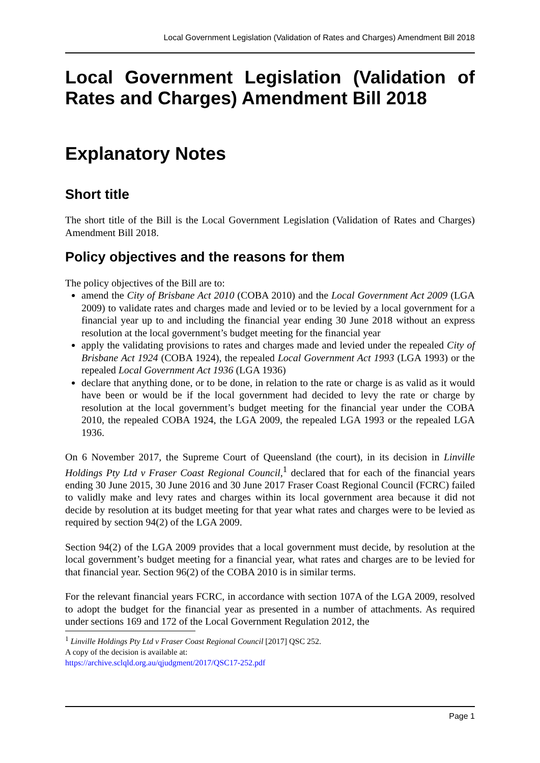Local Government Legislation (Validation of Rates and Charges) Amendment Bill 2018
Local Government Legislation (Validation of Rates and Charges) Amendment Bill 2018
Explanatory Notes
Short title
The short title of the Bill is the Local Government Legislation (Validation of Rates and Charges) Amendment Bill 2018.
Policy objectives and the reasons for them
The policy objectives of the Bill are to:
amend the City of Brisbane Act 2010 (COBA 2010) and the Local Government Act 2009 (LGA 2009) to validate rates and charges made and levied or to be levied by a local government for a financial year up to and including the financial year ending 30 June 2018 without an express resolution at the local government’s budget meeting for the financial year
apply the validating provisions to rates and charges made and levied under the repealed City of Brisbane Act 1924 (COBA 1924), the repealed Local Government Act 1993 (LGA 1993) or the repealed Local Government Act 1936 (LGA 1936)
declare that anything done, or to be done, in relation to the rate or charge is as valid as it would have been or would be if the local government had decided to levy the rate or charge by resolution at the local government’s budget meeting for the financial year under the COBA 2010, the repealed COBA 1924, the LGA 2009, the repealed LGA 1993 or the repealed LGA 1936.
On 6 November 2017, the Supreme Court of Queensland (the court), in its decision in Linville Holdings Pty Ltd v Fraser Coast Regional Council,<sup>1</sup> declared that for each of the financial years ending 30 June 2015, 30 June 2016 and 30 June 2017 Fraser Coast Regional Council (FCRC) failed to validly make and levy rates and charges within its local government area because it did not decide by resolution at its budget meeting for that year what rates and charges were to be levied as required by section 94(2) of the LGA 2009.
Section 94(2) of the LGA 2009 provides that a local government must decide, by resolution at the local government’s budget meeting for a financial year, what rates and charges are to be levied for that financial year. Section 96(2) of the COBA 2010 is in similar terms.
For the relevant financial years FCRC, in accordance with section 107A of the LGA 2009, resolved to adopt the budget for the financial year as presented in a number of attachments. As required under sections 169 and 172 of the Local Government Regulation 2012, the
<sup>1</sup> Linville Holdings Pty Ltd v Fraser Coast Regional Council [2017] QSC 252.
A copy of the decision is available at:
https://archive.sclqld.org.au/qjudgment/2017/QSC17-252.pdf
Page 1